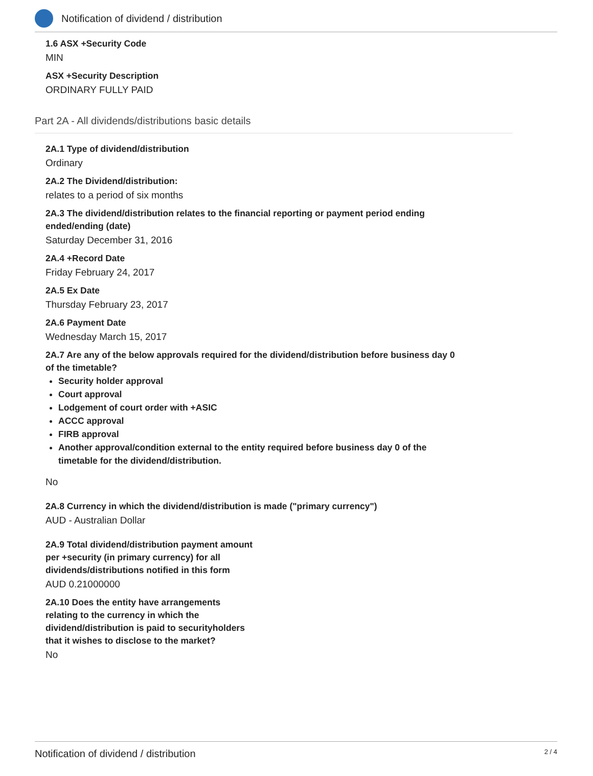Notification of dividend / distribution
1.6 ASX +Security Code
MIN
ASX +Security Description
ORDINARY FULLY PAID
Part 2A - All dividends/distributions basic details
2A.1 Type of dividend/distribution
Ordinary
2A.2 The Dividend/distribution:
relates to a period of six months
2A.3 The dividend/distribution relates to the financial reporting or payment period ending
ended/ending (date)
Saturday December 31, 2016
2A.4 +Record Date
Friday February 24, 2017
2A.5 Ex Date
Thursday February 23, 2017
2A.6 Payment Date
Wednesday March 15, 2017
2A.7 Are any of the below approvals required for the dividend/distribution before business day 0
of the timetable?
Security holder approval
Court approval
Lodgement of court order with +ASIC
ACCC approval
FIRB approval
Another approval/condition external to the entity required before business day 0 of the
timetable for the dividend/distribution.
No
2A.8 Currency in which the dividend/distribution is made ("primary currency")
AUD - Australian Dollar
2A.9 Total dividend/distribution payment amount
per +security (in primary currency) for all
dividends/distributions notified in this form
AUD 0.21000000
2A.10 Does the entity have arrangements
relating to the currency in which the
dividend/distribution is paid to securityholders
that it wishes to disclose to the market?
No
Notification of dividend / distribution 2 / 4